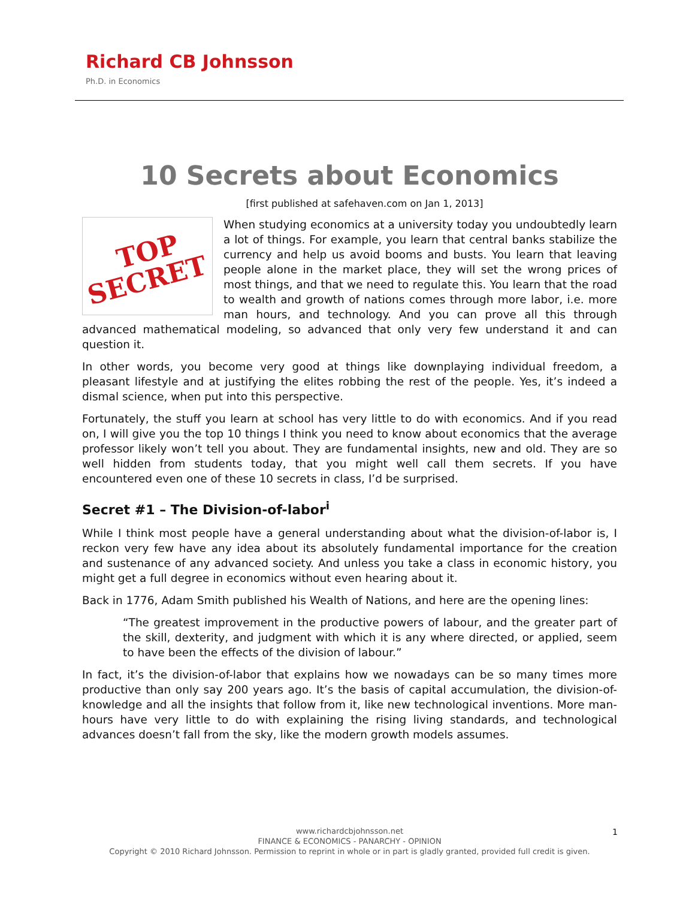Richard CB Johnsson
Ph.D. in Economics
10 Secrets about Economics
[first published at safehaven.com on Jan 1, 2013]
TOP
SECRET
When studying economics at a university today you undoubtedly learn a lot of things. For example, you learn that central banks stabilize the currency and help us avoid booms and busts. You learn that leaving people alone in the market place, they will set the wrong prices of most things, and that we need to regulate this. You learn that the road to wealth and growth of nations comes through more labor, i.e. more man hours, and technology. And you can prove all this through advanced mathematical modeling, so advanced that only very few understand it and can question it.
In other words, you become very good at things like downplaying individual freedom, a pleasant lifestyle and at justifying the elites robbing the rest of the people. Yes, it’s indeed a dismal science, when put into this perspective.
Fortunately, the stuff you learn at school has very little to do with economics. And if you read on, I will give you the top 10 things I think you need to know about economics that the average professor likely won’t tell you about. They are fundamental insights, new and old. They are so well hidden from students today, that you might well call them secrets. If you have encountered even one of these 10 secrets in class, I’d be surprised.
Secret #1 – The Division-of-labor<sup>i</sup>
While I think most people have a general understanding about what the division-of-labor is, I reckon very few have any idea about its absolutely fundamental importance for the creation and sustenance of any advanced society. And unless you take a class in economic history, you might get a full degree in economics without even hearing about it.
Back in 1776, Adam Smith published his Wealth of Nations, and here are the opening lines:
“The greatest improvement in the productive powers of labour, and the greater part of the skill, dexterity, and judgment with which it is any where directed, or applied, seem to have been the effects of the division of labour.”
In fact, it’s the division-of-labor that explains how we nowadays can be so many times more productive than only say 200 years ago. It’s the basis of capital accumulation, the division-of-knowledge and all the insights that follow from it, like new technological inventions. More man-hours have very little to do with explaining the rising living standards, and technological advances doesn’t fall from the sky, like the modern growth models assumes.
www.richardcbjohnsson.net
FINANCE & ECONOMICS - PANARCHY - OPINION
Copyright © 2010 Richard Johnsson. Permission to reprint in whole or in part is gladly granted, provided full credit is given.
1